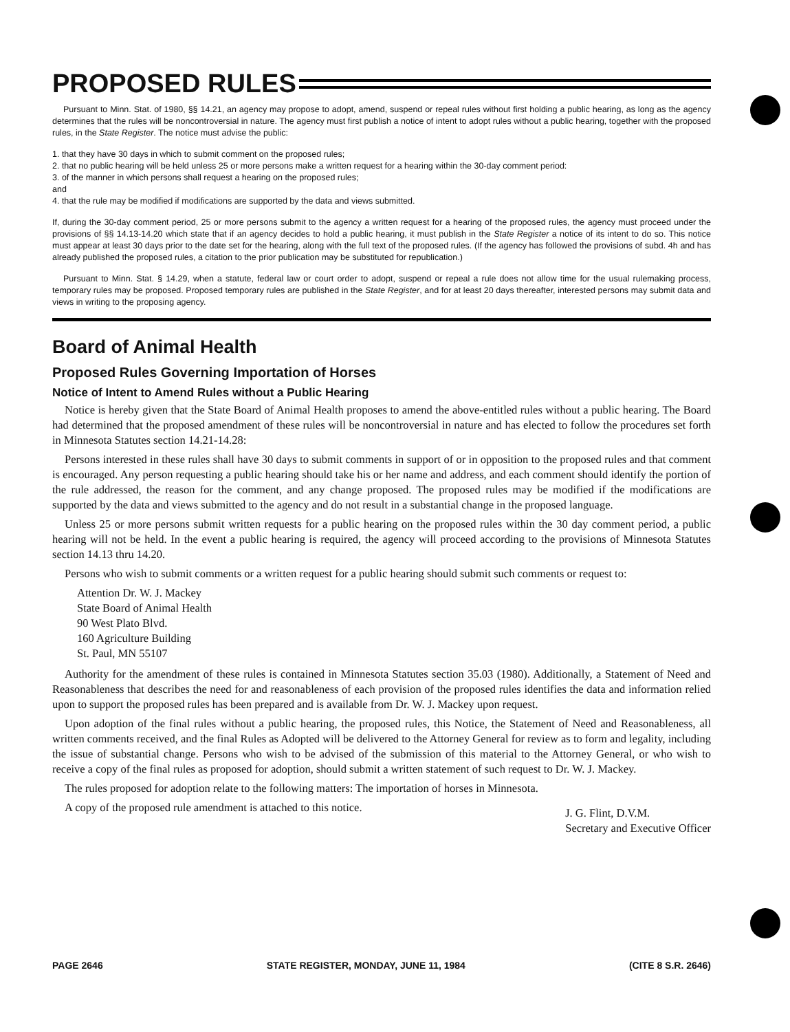PROPOSED RULES
Pursuant to Minn. Stat. of 1980, §§ 14.21, an agency may propose to adopt, amend, suspend or repeal rules without first holding a public hearing, as long as the agency determines that the rules will be noncontroversial in nature. The agency must first publish a notice of intent to adopt rules without a public hearing, together with the proposed rules, in the State Register. The notice must advise the public:
1. that they have 30 days in which to submit comment on the proposed rules;
2. that no public hearing will be held unless 25 or more persons make a written request for a hearing within the 30-day comment period:
3. of the manner in which persons shall request a hearing on the proposed rules;
and
4. that the rule may be modified if modifications are supported by the data and views submitted.
If, during the 30-day comment period, 25 or more persons submit to the agency a written request for a hearing of the proposed rules, the agency must proceed under the provisions of §§ 14.13-14.20 which state that if an agency decides to hold a public hearing, it must publish in the State Register a notice of its intent to do so. This notice must appear at least 30 days prior to the date set for the hearing, along with the full text of the proposed rules. (If the agency has followed the provisions of subd. 4h and has already published the proposed rules, a citation to the prior publication may be substituted for republication.)
Pursuant to Minn. Stat. § 14.29, when a statute, federal law or court order to adopt, suspend or repeal a rule does not allow time for the usual rulemaking process, temporary rules may be proposed. Proposed temporary rules are published in the State Register, and for at least 20 days thereafter, interested persons may submit data and views in writing to the proposing agency.
Board of Animal Health
Proposed Rules Governing Importation of Horses
Notice of Intent to Amend Rules without a Public Hearing
Notice is hereby given that the State Board of Animal Health proposes to amend the above-entitled rules without a public hearing. The Board had determined that the proposed amendment of these rules will be noncontroversial in nature and has elected to follow the procedures set forth in Minnesota Statutes section 14.21-14.28:
Persons interested in these rules shall have 30 days to submit comments in support of or in opposition to the proposed rules and that comment is encouraged. Any person requesting a public hearing should take his or her name and address, and each comment should identify the portion of the rule addressed, the reason for the comment, and any change proposed. The proposed rules may be modified if the modifications are supported by the data and views submitted to the agency and do not result in a substantial change in the proposed language.
Unless 25 or more persons submit written requests for a public hearing on the proposed rules within the 30 day comment period, a public hearing will not be held. In the event a public hearing is required, the agency will proceed according to the provisions of Minnesota Statutes section 14.13 thru 14.20.
Persons who wish to submit comments or a written request for a public hearing should submit such comments or request to:
Attention Dr. W. J. Mackey
State Board of Animal Health
90 West Plato Blvd.
160 Agriculture Building
St. Paul, MN 55107
Authority for the amendment of these rules is contained in Minnesota Statutes section 35.03 (1980). Additionally, a Statement of Need and Reasonableness that describes the need for and reasonableness of each provision of the proposed rules identifies the data and information relied upon to support the proposed rules has been prepared and is available from Dr. W. J. Mackey upon request.
Upon adoption of the final rules without a public hearing, the proposed rules, this Notice, the Statement of Need and Reasonableness, all written comments received, and the final Rules as Adopted will be delivered to the Attorney General for review as to form and legality, including the issue of substantial change. Persons who wish to be advised of the submission of this material to the Attorney General, or who wish to receive a copy of the final rules as proposed for adoption, should submit a written statement of such request to Dr. W. J. Mackey.
The rules proposed for adoption relate to the following matters: The importation of horses in Minnesota.
J. G. Flint, D.V.M.
Secretary and Executive Officer
A copy of the proposed rule amendment is attached to this notice.
PAGE 2646 STATE REGISTER, MONDAY, JUNE 11, 1984 (CITE 8 S.R. 2646)